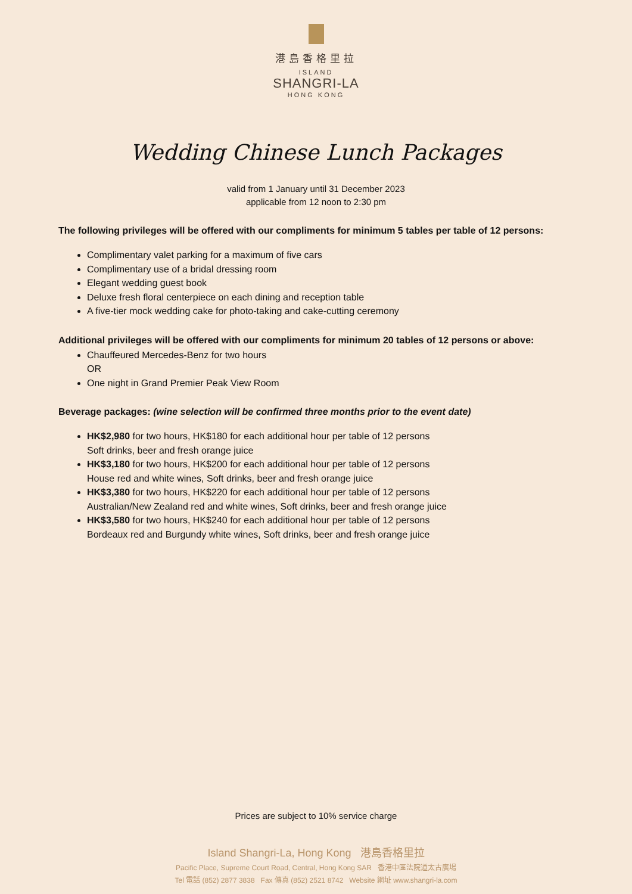港島香格里拉
ISLAND
SHANGRI-LA
HONG KONG
Wedding Chinese Lunch Packages
valid from 1 January until 31 December 2023
applicable from 12 noon to 2:30 pm
The following privileges will be offered with our compliments for minimum 5 tables per table of 12 persons:
Complimentary valet parking for a maximum of five cars
Complimentary use of a bridal dressing room
Elegant wedding guest book
Deluxe fresh floral centerpiece on each dining and reception table
A five-tier mock wedding cake for photo-taking and cake-cutting ceremony
Additional privileges will be offered with our compliments for minimum 20 tables of 12 persons or above:
Chauffeured Mercedes-Benz for two hours
OR
One night in Grand Premier Peak View Room
Beverage packages: (wine selection will be confirmed three months prior to the event date)
HK$2,980 for two hours, HK$180 for each additional hour per table of 12 persons
Soft drinks, beer and fresh orange juice
HK$3,180 for two hours, HK$200 for each additional hour per table of 12 persons
House red and white wines, Soft drinks, beer and fresh orange juice
HK$3,380 for two hours, HK$220 for each additional hour per table of 12 persons
Australian/New Zealand red and white wines, Soft drinks, beer and fresh orange juice
HK$3,580 for two hours, HK$240 for each additional hour per table of 12 persons
Bordeaux red and Burgundy white wines, Soft drinks, beer and fresh orange juice
Prices are subject to 10% service charge
Island Shangri-La, Hong Kong 港島香格里拉
Pacific Place, Supreme Court Road, Central, Hong Kong SAR 香港中區法院道太古廣場
Tel 電話 (852) 2877 3838 Fax 傳真 (852) 2521 8742 Website 網址 www.shangri-la.com